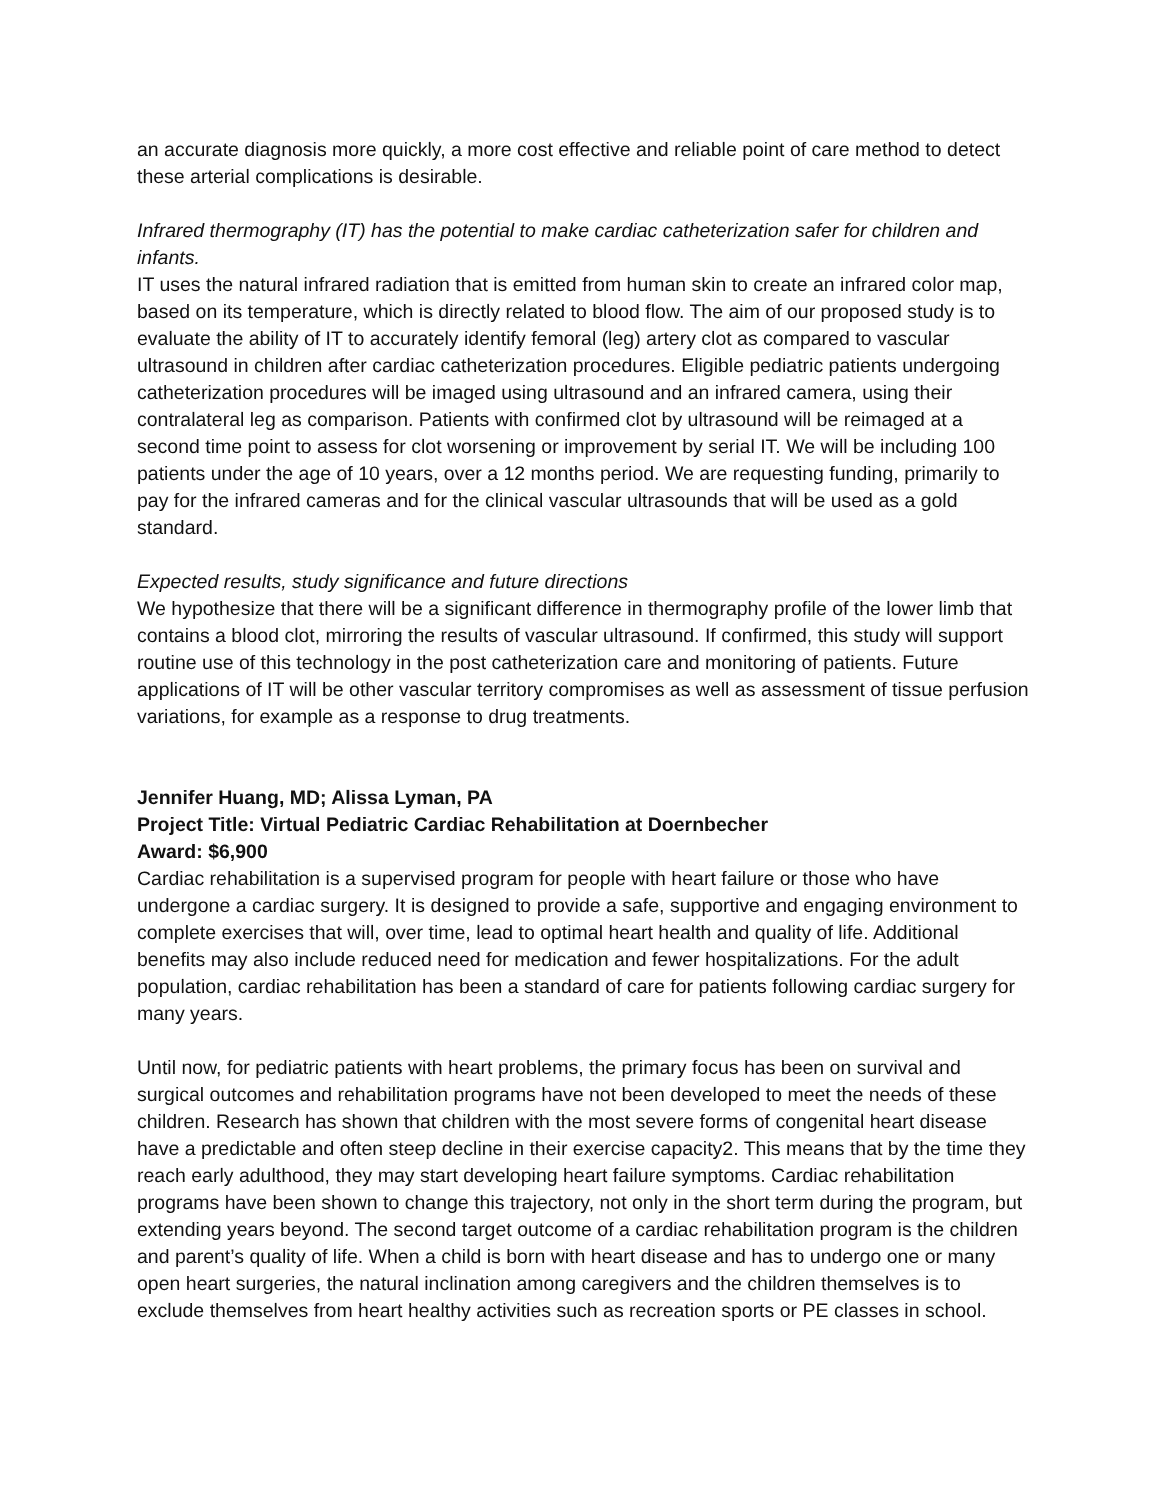an accurate diagnosis more quickly, a more cost effective and reliable point of care method to detect these arterial complications is desirable.
Infrared thermography (IT) has the potential to make cardiac catheterization safer for children and infants.
IT uses the natural infrared radiation that is emitted from human skin to create an infrared color map, based on its temperature, which is directly related to blood flow. The aim of our proposed study is to evaluate the ability of IT to accurately identify femoral (leg) artery clot as compared to vascular ultrasound in children after cardiac catheterization procedures. Eligible pediatric patients undergoing catheterization procedures will be imaged using ultrasound and an infrared camera, using their contralateral leg as comparison. Patients with confirmed clot by ultrasound will be reimaged at a second time point to assess for clot worsening or improvement by serial IT. We will be including 100 patients under the age of 10 years, over a 12 months period. We are requesting funding, primarily to pay for the infrared cameras and for the clinical vascular ultrasounds that will be used as a gold standard.
Expected results, study significance and future directions
We hypothesize that there will be a significant difference in thermography profile of the lower limb that contains a blood clot, mirroring the results of vascular ultrasound. If confirmed, this study will support routine use of this technology in the post catheterization care and monitoring of patients. Future applications of IT will be other vascular territory compromises as well as assessment of tissue perfusion variations, for example as a response to drug treatments.
Jennifer Huang, MD; Alissa Lyman, PA
Project Title: Virtual Pediatric Cardiac Rehabilitation at Doernbecher
Award: $6,900
Cardiac rehabilitation is a supervised program for people with heart failure or those who have undergone a cardiac surgery. It is designed to provide a safe, supportive and engaging environment to complete exercises that will, over time, lead to optimal heart health and quality of life. Additional benefits may also include reduced need for medication and fewer hospitalizations. For the adult population, cardiac rehabilitation has been a standard of care for patients following cardiac surgery for many years.
Until now, for pediatric patients with heart problems, the primary focus has been on survival and surgical outcomes and rehabilitation programs have not been developed to meet the needs of these children. Research has shown that children with the most severe forms of congenital heart disease have a predictable and often steep decline in their exercise capacity2. This means that by the time they reach early adulthood, they may start developing heart failure symptoms. Cardiac rehabilitation programs have been shown to change this trajectory, not only in the short term during the program, but extending years beyond. The second target outcome of a cardiac rehabilitation program is the children and parent’s quality of life. When a child is born with heart disease and has to undergo one or many open heart surgeries, the natural inclination among caregivers and the children themselves is to exclude themselves from heart healthy activities such as recreation sports or PE classes in school.